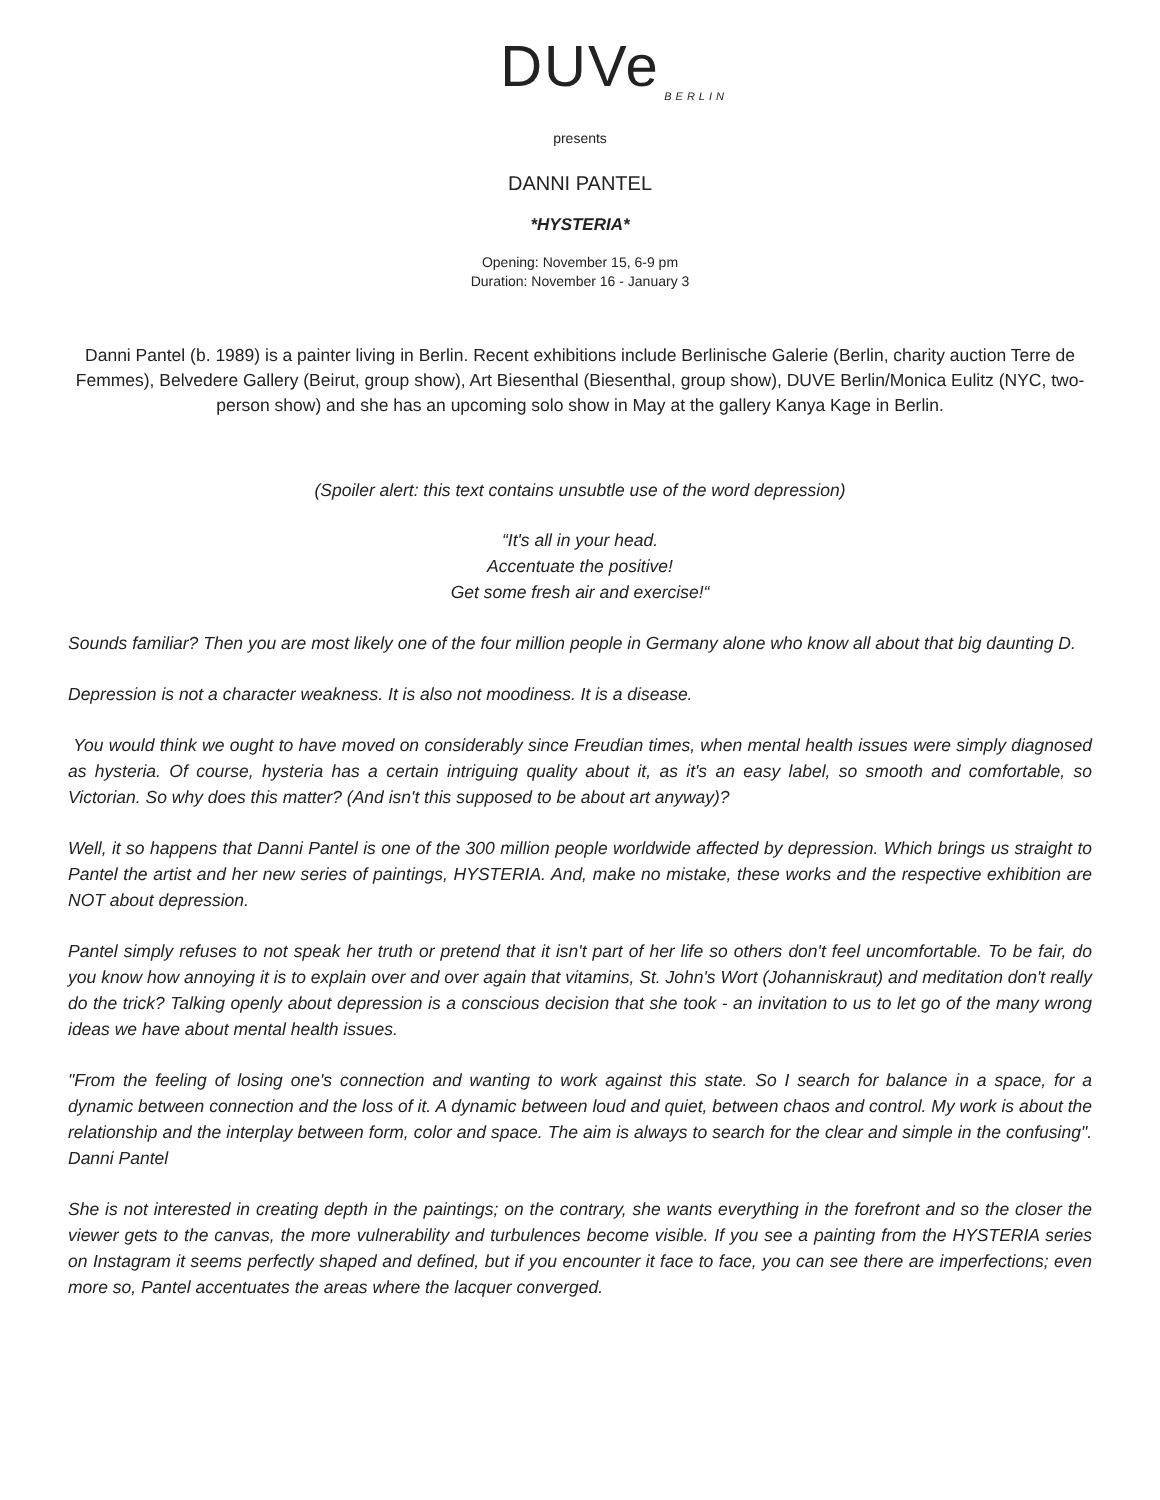DUVe
BERLIN
presents
DANNI PANTEL
*HYSTERIA*
Opening: November 15, 6-9 pm
Duration: November 16 - January 3
Danni Pantel (b. 1989) is a painter living in Berlin. Recent exhibitions include Berlinische Galerie (Berlin, charity auction Terre de Femmes), Belvedere Gallery (Beirut, group show), Art Biesenthal (Biesenthal, group show), DUVE Berlin/Monica Eulitz (NYC, two-person show) and she has an upcoming solo show in May at the gallery Kanya Kage in Berlin.
(Spoiler alert: this text contains unsubtle use of the word depression)
“It's all in your head.
Accentuate the positive!
Get some fresh air and exercise!“
Sounds familiar? Then you are most likely one of the four million people in Germany alone who know all about that big daunting D.
Depression is not a character weakness. It is also not moodiness. It is a disease.
You would think we ought to have moved on considerably since Freudian times, when mental health issues were simply diagnosed as hysteria. Of course, hysteria has a certain intriguing quality about it, as it's an easy label, so smooth and comfortable, so Victorian. So why does this matter? (And isn't this supposed to be about art anyway)?
Well, it so happens that Danni Pantel is one of the 300 million people worldwide affected by depression. Which brings us straight to Pantel the artist and her new series of paintings, HYSTERIA. And, make no mistake, these works and the respective exhibition are NOT about depression.
Pantel simply refuses to not speak her truth or pretend that it isn't part of her life so others don't feel uncomfortable. To be fair, do you know how annoying it is to explain over and over again that vitamins, St. John's Wort (Johanniskraut) and meditation don't really do the trick? Talking openly about depression is a conscious decision that she took - an invitation to us to let go of the many wrong ideas we have about mental health issues.
"From the feeling of losing one's connection and wanting to work against this state. So I search for balance in a space, for a dynamic between connection and the loss of it. A dynamic between loud and quiet, between chaos and control. My work is about the relationship and the interplay between form, color and space. The aim is always to search for the clear and simple in the confusing". Danni Pantel
She is not interested in creating depth in the paintings; on the contrary, she wants everything in the forefront and so the closer the viewer gets to the canvas, the more vulnerability and turbulences become visible. If you see a painting from the HYSTERIA series on Instagram it seems perfectly shaped and defined, but if you encounter it face to face, you can see there are imperfections; even more so, Pantel accentuates the areas where the lacquer converged.